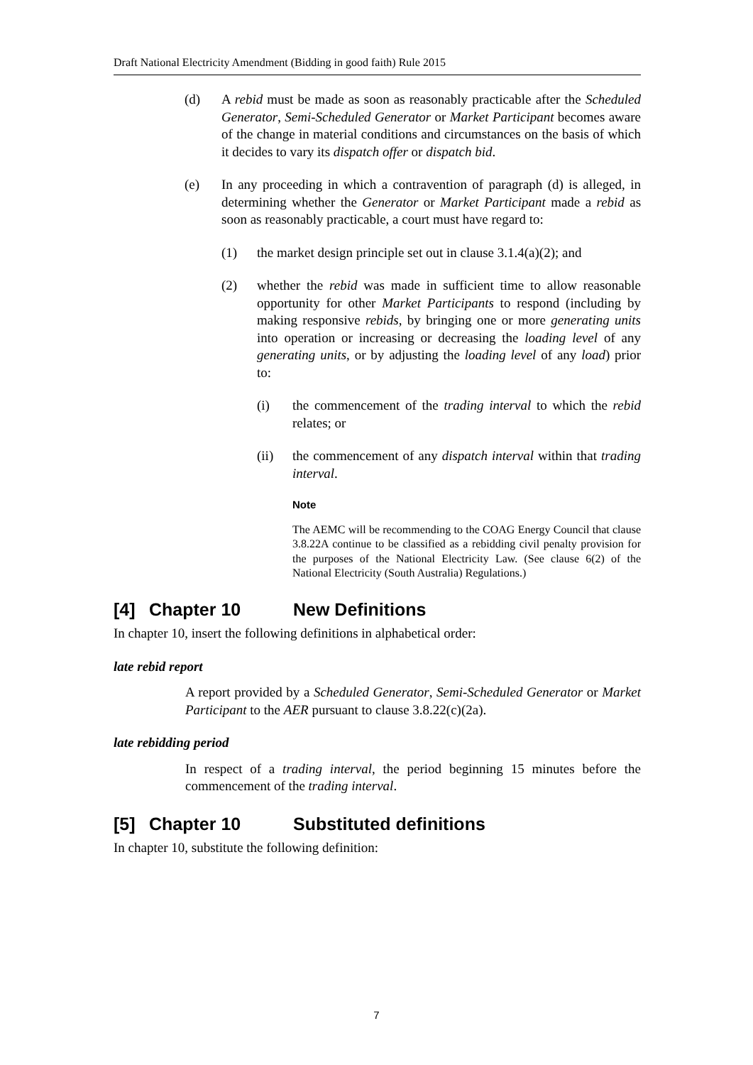Draft National Electricity Amendment (Bidding in good faith) Rule 2015
(d) A rebid must be made as soon as reasonably practicable after the Scheduled Generator, Semi-Scheduled Generator or Market Participant becomes aware of the change in material conditions and circumstances on the basis of which it decides to vary its dispatch offer or dispatch bid.
(e) In any proceeding in which a contravention of paragraph (d) is alleged, in determining whether the Generator or Market Participant made a rebid as soon as reasonably practicable, a court must have regard to:
(1) the market design principle set out in clause 3.1.4(a)(2); and
(2) whether the rebid was made in sufficient time to allow reasonable opportunity for other Market Participants to respond (including by making responsive rebids, by bringing one or more generating units into operation or increasing or decreasing the loading level of any generating units, or by adjusting the loading level of any load) prior to:
(i) the commencement of the trading interval to which the rebid relates; or
(ii) the commencement of any dispatch interval within that trading interval.
Note
The AEMC will be recommending to the COAG Energy Council that clause 3.8.22A continue to be classified as a rebidding civil penalty provision for the purposes of the National Electricity Law. (See clause 6(2) of the National Electricity (South Australia) Regulations.)
[4] Chapter 10 New Definitions
In chapter 10, insert the following definitions in alphabetical order:
late rebid report
A report provided by a Scheduled Generator, Semi-Scheduled Generator or Market Participant to the AER pursuant to clause 3.8.22(c)(2a).
late rebidding period
In respect of a trading interval, the period beginning 15 minutes before the commencement of the trading interval.
[5] Chapter 10 Substituted definitions
In chapter 10, substitute the following definition:
7